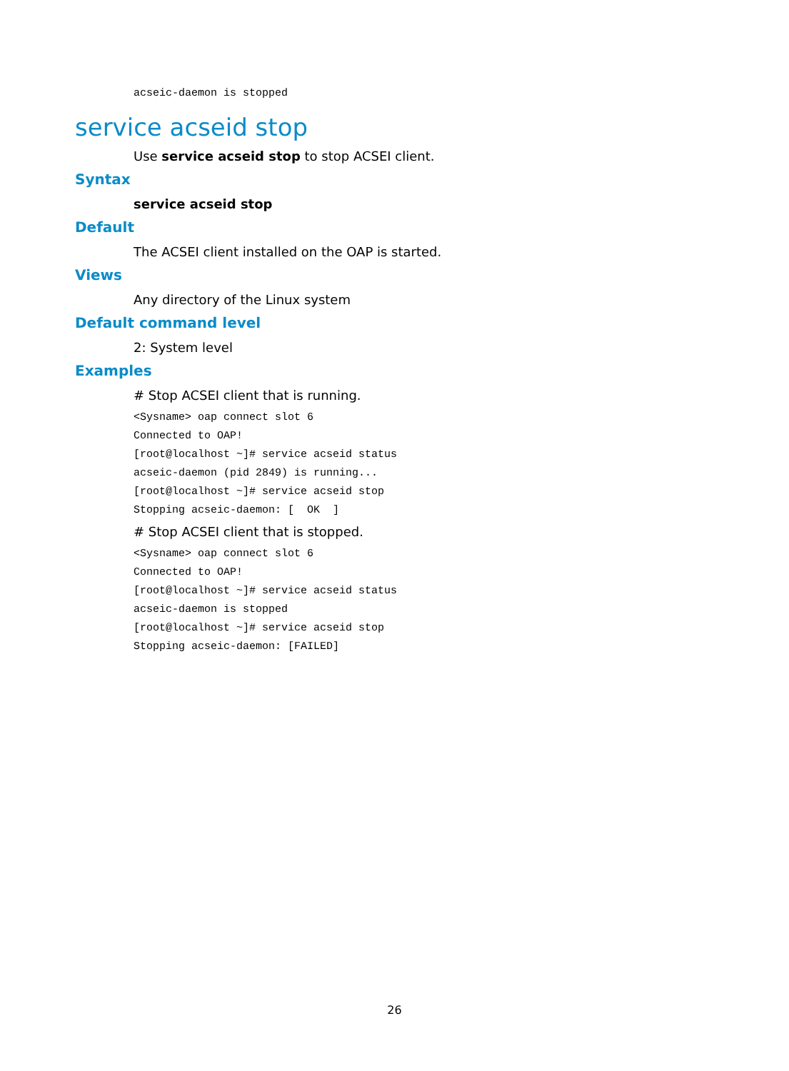acseic-daemon is stopped
service acseid stop
Use service acseid stop to stop ACSEI client.
Syntax
service acseid stop
Default
The ACSEI client installed on the OAP is started.
Views
Any directory of the Linux system
Default command level
2: System level
Examples
# Stop ACSEI client that is running.
<Sysname> oap connect slot 6 Connected to OAP! [root@localhost ~]# service acseid status acseic-daemon (pid 2849) is running... [root@localhost ~]# service acseid stop Stopping acseic-daemon: [ OK ]
# Stop ACSEI client that is stopped.
<Sysname> oap connect slot 6 Connected to OAP! [root@localhost ~]# service acseid status acseic-daemon is stopped [root@localhost ~]# service acseid stop Stopping acseic-daemon: [FAILED]
26